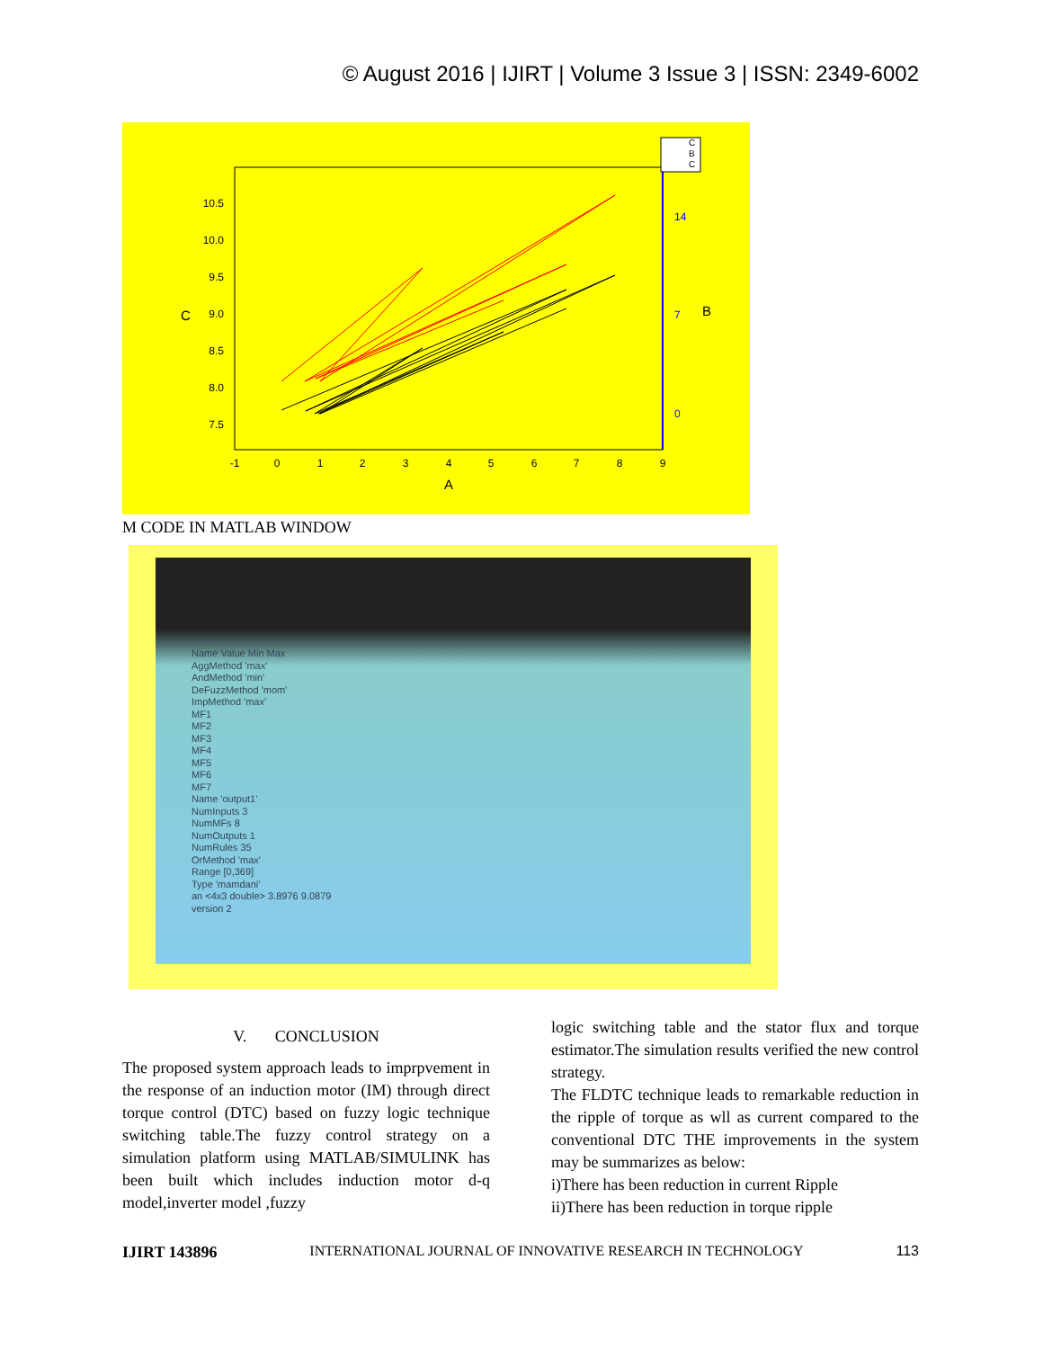© August 2016 | IJIRT | Volume 3 Issue 3 | ISSN: 2349-6002
10.5
10.0
9.5
9.0
8.5
8.0
7.5
14
7
0
-1
0
1
2
3
4
5
6
7
8
9
A
C
B
C
B
C
M CODE IN MATLAB WINDOW
Name Value Min Max
AggMethod 'max'
AndMethod 'min'
DeFuzzMethod 'mom'
ImpMethod 'max'
MF1
MF2
MF3
MF4
MF5
MF6
MF7
Name 'output1'
NumInputs 3
NumMFs 8
NumOutputs 1
NumRules 35
OrMethod 'max'
Range [0,369]
Type 'mamdani'
an <4x3 double> 3.8976 9.0879
version 2
V. CONCLUSION
The proposed system approach leads to imprpvement in the response of an induction motor (IM) through direct torque control (DTC) based on fuzzy logic technique switching table.The fuzzy control strategy on a simulation platform using MATLAB/SIMULINK has been built which includes induction motor d-q model,inverter model ,fuzzy
logic switching table and the stator flux and torque estimator.The simulation results verified the new control strategy.
The FLDTC technique leads to remarkable reduction in the ripple of torque as wll as current compared to the conventional DTC THE improvements in the system may be summarizes as below:
i)There has been reduction in current Ripple
ii)There has been reduction in torque ripple
IJIRT 143896 INTERNATIONAL JOURNAL OF INNOVATIVE RESEARCH IN TECHNOLOGY 113